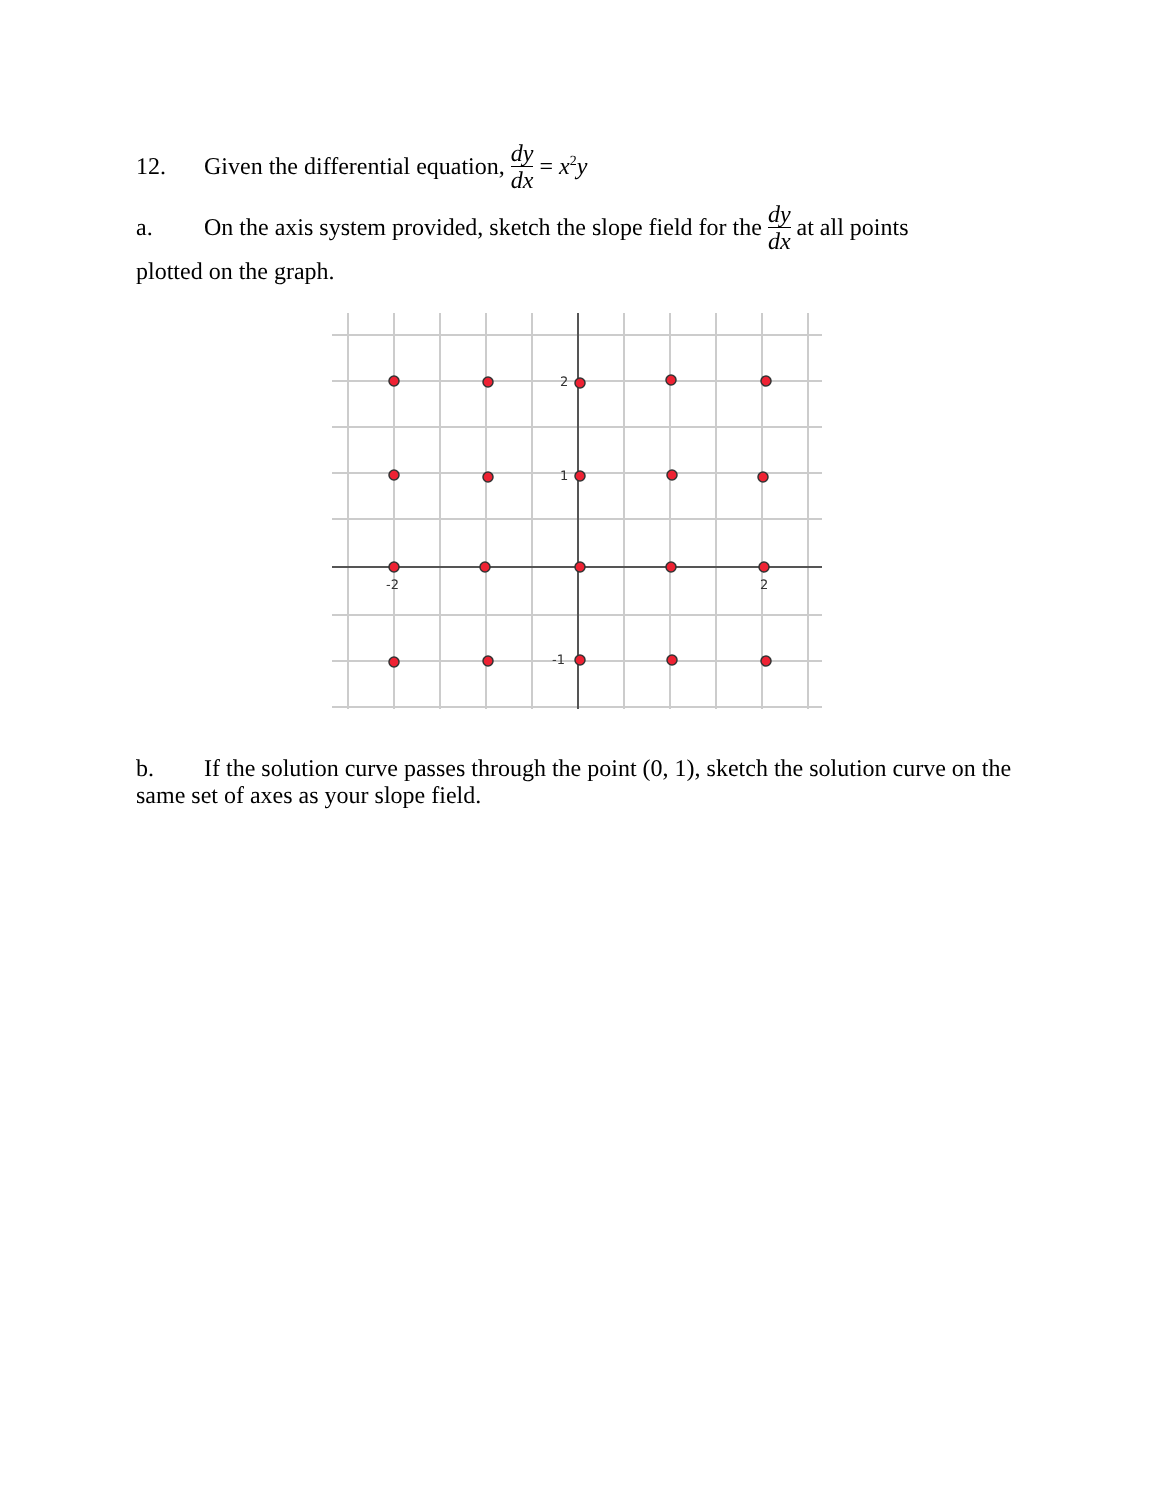12. Given the differential equation, dy dx = x<sup>2</sup>y
a. On the axis system provided, sketch the slope field for the dy dx at all points
plotted on the graph.
2
1
-1
-2
2
b. If the solution curve passes through the point (0, 1), sketch the solution curve on the same set of axes as your slope field.